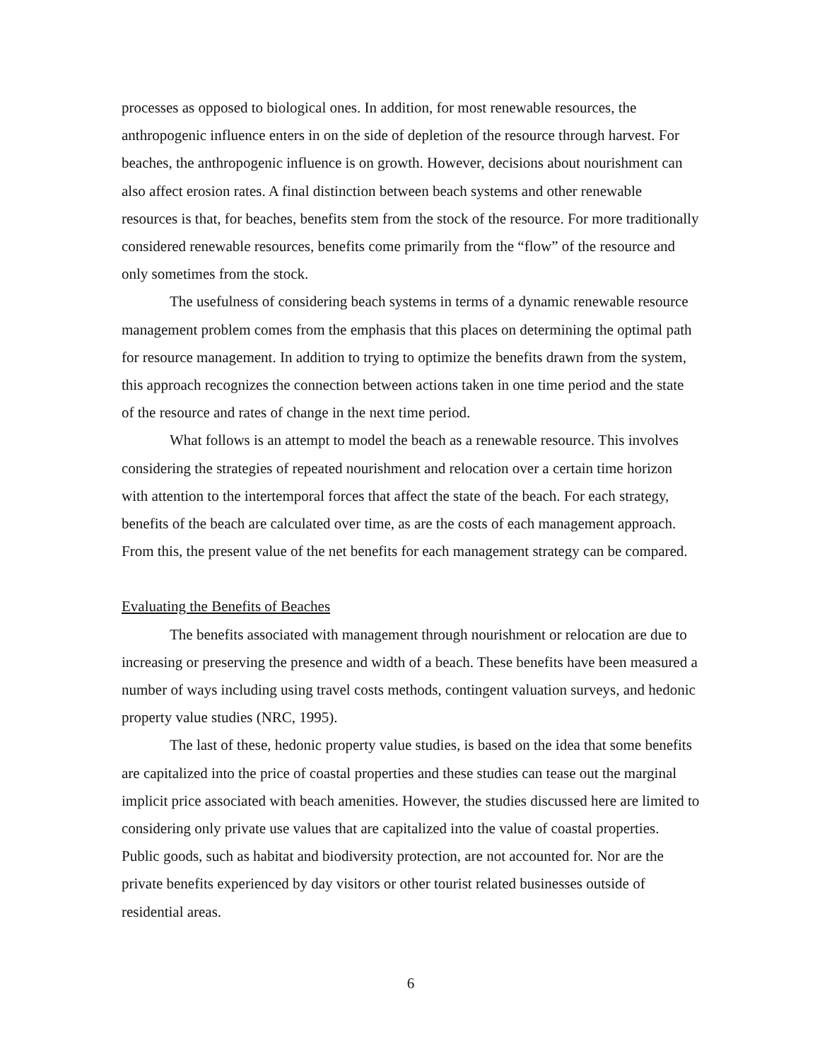processes as opposed to biological ones. In addition, for most renewable resources, the anthropogenic influence enters in on the side of depletion of the resource through harvest. For beaches, the anthropogenic influence is on growth. However, decisions about nourishment can also affect erosion rates. A final distinction between beach systems and other renewable resources is that, for beaches, benefits stem from the stock of the resource. For more traditionally considered renewable resources, benefits come primarily from the “flow” of the resource and only sometimes from the stock.
The usefulness of considering beach systems in terms of a dynamic renewable resource management problem comes from the emphasis that this places on determining the optimal path for resource management. In addition to trying to optimize the benefits drawn from the system, this approach recognizes the connection between actions taken in one time period and the state of the resource and rates of change in the next time period.
What follows is an attempt to model the beach as a renewable resource. This involves considering the strategies of repeated nourishment and relocation over a certain time horizon with attention to the intertemporal forces that affect the state of the beach. For each strategy, benefits of the beach are calculated over time, as are the costs of each management approach. From this, the present value of the net benefits for each management strategy can be compared.
Evaluating the Benefits of Beaches
The benefits associated with management through nourishment or relocation are due to increasing or preserving the presence and width of a beach. These benefits have been measured a number of ways including using travel costs methods, contingent valuation surveys, and hedonic property value studies (NRC, 1995).
The last of these, hedonic property value studies, is based on the idea that some benefits are capitalized into the price of coastal properties and these studies can tease out the marginal implicit price associated with beach amenities. However, the studies discussed here are limited to considering only private use values that are capitalized into the value of coastal properties. Public goods, such as habitat and biodiversity protection, are not accounted for. Nor are the private benefits experienced by day visitors or other tourist related businesses outside of residential areas.
6